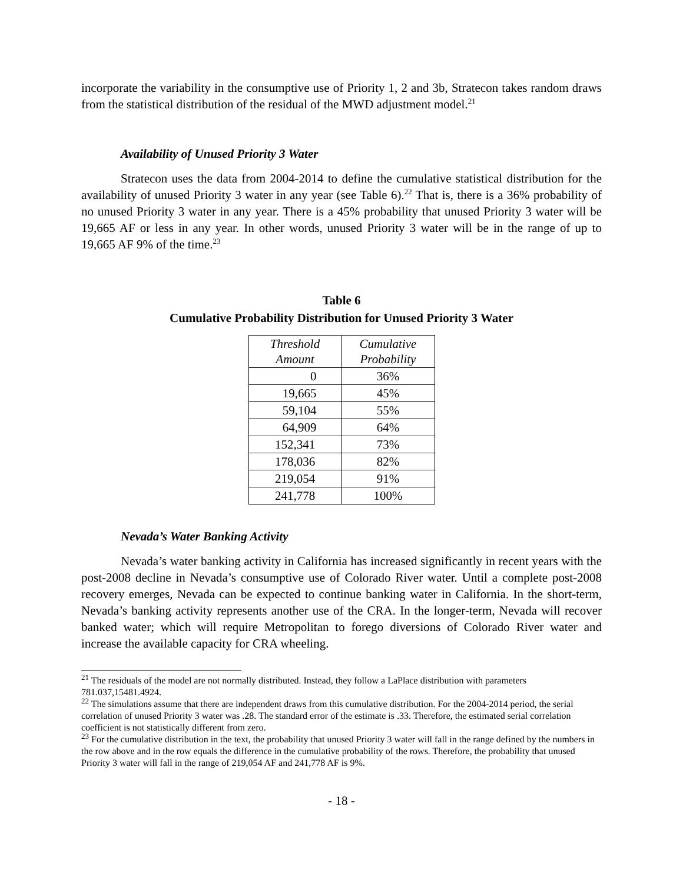incorporate the variability in the consumptive use of Priority 1, 2 and 3b, Stratecon takes random draws from the statistical distribution of the residual of the MWD adjustment model.<sup>21</sup>
Availability of Unused Priority 3 Water
Stratecon uses the data from 2004-2014 to define the cumulative statistical distribution for the availability of unused Priority 3 water in any year (see Table 6).<sup>22</sup> That is, there is a 36% probability of no unused Priority 3 water in any year. There is a 45% probability that unused Priority 3 water will be 19,665 AF or less in any year. In other words, unused Priority 3 water will be in the range of up to 19,665 AF 9% of the time.<sup>23</sup>
Table 6
Cumulative Probability Distribution for Unused Priority 3 Water
| Threshold Amount | Cumulative Probability |
| --- | --- |
| 0 | 36% |
| 19,665 | 45% |
| 59,104 | 55% |
| 64,909 | 64% |
| 152,341 | 73% |
| 178,036 | 82% |
| 219,054 | 91% |
| 241,778 | 100% |
Nevada’s Water Banking Activity
Nevada’s water banking activity in California has increased significantly in recent years with the post-2008 decline in Nevada’s consumptive use of Colorado River water. Until a complete post-2008 recovery emerges, Nevada can be expected to continue banking water in California. In the short-term, Nevada’s banking activity represents another use of the CRA. In the longer-term, Nevada will recover banked water; which will require Metropolitan to forego diversions of Colorado River water and increase the available capacity for CRA wheeling.
<sup>21</sup> The residuals of the model are not normally distributed. Instead, they follow a LaPlace distribution with parameters 781.037,15481.4924.
<sup>22</sup> The simulations assume that there are independent draws from this cumulative distribution. For the 2004-2014 period, the serial correlation of unused Priority 3 water was .28. The standard error of the estimate is .33. Therefore, the estimated serial correlation coefficient is not statistically different from zero.
<sup>23</sup> For the cumulative distribution in the text, the probability that unused Priority 3 water will fall in the range defined by the numbers in the row above and in the row equals the difference in the cumulative probability of the rows. Therefore, the probability that unused Priority 3 water will fall in the range of 219,054 AF and 241,778 AF is 9%.
- 18 -